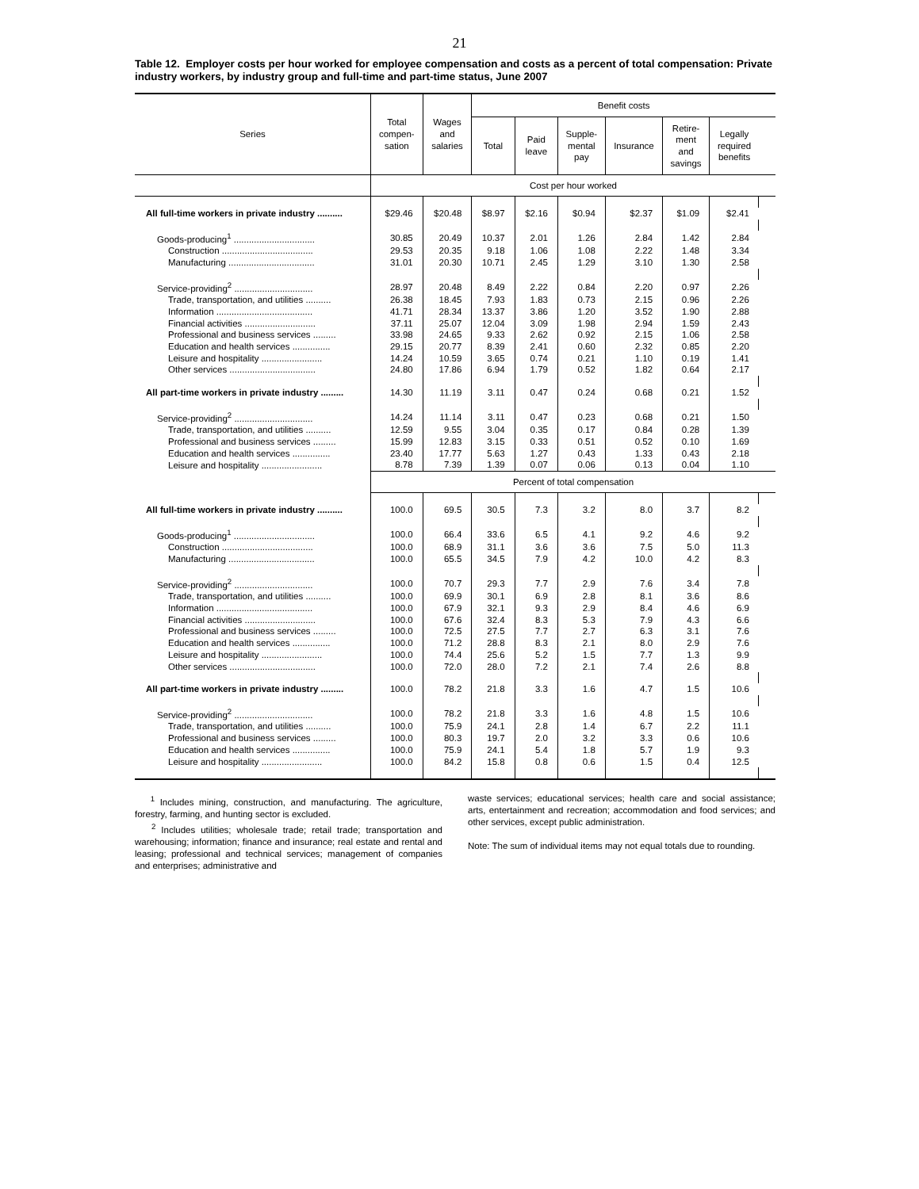21
Table 12. Employer costs per hour worked for employee compensation and costs as a percent of total compensation: Private industry workers, by industry group and full-time and part-time status, June 2007
| Series | Total compen- sation | Wages and salaries | Benefit costs | | | | | | |
| --- | --- | --- | --- | --- | --- | --- | --- | --- | --- |
| | | | Total | Paid leave | Supple- mental pay | Insurance | Retire- ment and savings | Legally required benefits | |
| | Cost per hour worked | | | | | | | | |
| All full-time workers in private industry .......... | $29.46 | $20.48 | $8.97 | $2.16 | $0.94 | $2.37 | $1.09 | $2.41 | |
| Goods-producing<sup>1</sup> ................................ | 30.85 | 20.49 | 10.37 | 2.01 | 1.26 | 2.84 | 1.42 | 2.84 | |
| Construction .................................... | 29.53 | 20.35 | 9.18 | 1.06 | 1.08 | 2.22 | 1.48 | 3.34 | |
| Manufacturing .................................. | 31.01 | 20.30 | 10.71 | 2.45 | 1.29 | 3.10 | 1.30 | 2.58 | |
| Service-providing<sup>2</sup> ............................... | 28.97 | 20.48 | 8.49 | 2.22 | 0.84 | 2.20 | 0.97 | 2.26 | |
| Trade, transportation, and utilities .......... | 26.38 | 18.45 | 7.93 | 1.83 | 0.73 | 2.15 | 0.96 | 2.26 | |
| Information ...................................... | 41.71 | 28.34 | 13.37 | 3.86 | 1.20 | 3.52 | 1.90 | 2.88 | |
| Financial activities ............................ | 37.11 | 25.07 | 12.04 | 3.09 | 1.98 | 2.94 | 1.59 | 2.43 | |
| Professional and business services ......... | 33.98 | 24.65 | 9.33 | 2.62 | 0.92 | 2.15 | 1.06 | 2.58 | |
| Education and health services ............... | 29.15 | 20.77 | 8.39 | 2.41 | 0.60 | 2.32 | 0.85 | 2.20 | |
| Leisure and hospitality ........................ | 14.24 | 10.59 | 3.65 | 0.74 | 0.21 | 1.10 | 0.19 | 1.41 | |
| Other services .................................. | 24.80 | 17.86 | 6.94 | 1.79 | 0.52 | 1.82 | 0.64 | 2.17 | |
| All part-time workers in private industry ......... | 14.30 | 11.19 | 3.11 | 0.47 | 0.24 | 0.68 | 0.21 | 1.52 | |
| Service-providing<sup>2</sup> ............................... | 14.24 | 11.14 | 3.11 | 0.47 | 0.23 | 0.68 | 0.21 | 1.50 | |
| Trade, transportation, and utilities .......... | 12.59 | 9.55 | 3.04 | 0.35 | 0.17 | 0.84 | 0.28 | 1.39 | |
| Professional and business services ......... | 15.99 | 12.83 | 3.15 | 0.33 | 0.51 | 0.52 | 0.10 | 1.69 | |
| Education and health services ............... | 23.40 | 17.77 | 5.63 | 1.27 | 0.43 | 1.33 | 0.43 | 2.18 | |
| Leisure and hospitality ........................ | 8.78 | 7.39 | 1.39 | 0.07 | 0.06 | 0.13 | 0.04 | 1.10 | |
| | Percent of total compensation | | | | | | | | |
| All full-time workers in private industry .......... | 100.0 | 69.5 | 30.5 | 7.3 | 3.2 | 8.0 | 3.7 | 8.2 | |
| Goods-producing<sup>1</sup> ................................ | 100.0 | 66.4 | 33.6 | 6.5 | 4.1 | 9.2 | 4.6 | 9.2 | |
| Construction .................................... | 100.0 | 68.9 | 31.1 | 3.6 | 3.6 | 7.5 | 5.0 | 11.3 | |
| Manufacturing .................................. | 100.0 | 65.5 | 34.5 | 7.9 | 4.2 | 10.0 | 4.2 | 8.3 | |
| Service-providing<sup>2</sup> ............................... | 100.0 | 70.7 | 29.3 | 7.7 | 2.9 | 7.6 | 3.4 | 7.8 | |
| Trade, transportation, and utilities .......... | 100.0 | 69.9 | 30.1 | 6.9 | 2.8 | 8.1 | 3.6 | 8.6 | |
| Information ...................................... | 100.0 | 67.9 | 32.1 | 9.3 | 2.9 | 8.4 | 4.6 | 6.9 | |
| Financial activities ............................ | 100.0 | 67.6 | 32.4 | 8.3 | 5.3 | 7.9 | 4.3 | 6.6 | |
| Professional and business services ......... | 100.0 | 72.5 | 27.5 | 7.7 | 2.7 | 6.3 | 3.1 | 7.6 | |
| Education and health services ............... | 100.0 | 71.2 | 28.8 | 8.3 | 2.1 | 8.0 | 2.9 | 7.6 | |
| Leisure and hospitality ........................ | 100.0 | 74.4 | 25.6 | 5.2 | 1.5 | 7.7 | 1.3 | 9.9 | |
| Other services .................................. | 100.0 | 72.0 | 28.0 | 7.2 | 2.1 | 7.4 | 2.6 | 8.8 | |
| All part-time workers in private industry ......... | 100.0 | 78.2 | 21.8 | 3.3 | 1.6 | 4.7 | 1.5 | 10.6 | |
| Service-providing<sup>2</sup> ............................... | 100.0 | 78.2 | 21.8 | 3.3 | 1.6 | 4.8 | 1.5 | 10.6 | |
| Trade, transportation, and utilities .......... | 100.0 | 75.9 | 24.1 | 2.8 | 1.4 | 6.7 | 2.2 | 11.1 | |
| Professional and business services ......... | 100.0 | 80.3 | 19.7 | 2.0 | 3.2 | 3.3 | 0.6 | 10.6 | |
| Education and health services ............... | 100.0 | 75.9 | 24.1 | 5.4 | 1.8 | 5.7 | 1.9 | 9.3 | |
| Leisure and hospitality ........................ | 100.0 | 84.2 | 15.8 | 0.8 | 0.6 | 1.5 | 0.4 | 12.5 | |
<sup>1</sup> Includes mining, construction, and manufacturing. The agriculture, forestry, farming, and hunting sector is excluded.
<sup>2</sup> Includes utilities; wholesale trade; retail trade; transportation and warehousing; information; finance and insurance; real estate and rental and leasing; professional and technical services; management of companies and enterprises; administrative and
waste services; educational services; health care and social assistance; arts, entertainment and recreation; accommodation and food services; and other services, except public administration.
Note: The sum of individual items may not equal totals due to rounding.